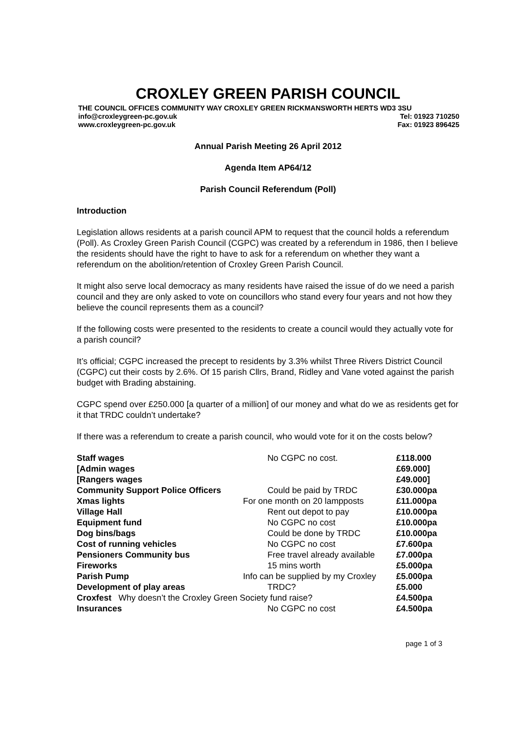CROXLEY GREEN PARISH COUNCIL
THE COUNCIL OFFICES COMMUNITY WAY CROXLEY GREEN RICKMANSWORTH HERTS WD3 3SU
info@croxleygreen-pc.gov.uk Tel: 01923 710250
www.croxleygreen-pc.gov.uk Fax: 01923 896425
Annual Parish Meeting 26 April 2012
Agenda Item AP64/12
Parish Council Referendum (Poll)
Introduction
Legislation allows residents at a parish council APM to request that the council holds a referendum (Poll). As Croxley Green Parish Council (CGPC) was created by a referendum in 1986, then I believe the residents should have the right to have to ask for a referendum on whether they want a referendum on the abolition/retention of Croxley Green Parish Council.
It might also serve local democracy as many residents have raised the issue of do we need a parish council and they are only asked to vote on councillors who stand every four years and not how they believe the council represents them as a council?
If the following costs were presented to the residents to create a council would they actually vote for a parish council?
It’s official; CGPC increased the precept to residents by 3.3% whilst Three Rivers District Council (CGPC) cut their costs by 2.6%. Of 15 parish Cllrs, Brand, Ridley and Vane voted against the parish budget with Brading abstaining.
CGPC spend over £250.000 [a quarter of a million] of our money and what do we as residents get for it that TRDC couldn’t undertake?
If there was a referendum to create a parish council, who would vote for it on the costs below?
| Staff wages | No CGPC no cost. | £118.000 |
| [Admin wages | | £69.000] |
| [Rangers wages | | £49.000] |
| Community Support Police Officers | Could be paid by TRDC | £30.000pa |
| Xmas lights | For one month on 20 lampposts | £11.000pa |
| Village Hall | Rent out depot to pay | £10.000pa |
| Equipment fund | No CGPC no cost | £10.000pa |
| Dog bins/bags | Could be done by TRDC | £10.000pa |
| Cost of running vehicles | No CGPC no cost | £7.600pa |
| Pensioners Community bus | Free travel already available | £7.000pa |
| Fireworks | 15 mins worth | £5.000pa |
| Parish Pump | Info can be supplied by my Croxley | £5.000pa |
| Development of play areas | TRDC? | £5.000 |
| Croxfest Why doesn’t the Croxley Green Society fund raise? | | £4.500pa |
| Insurances | No CGPC no cost | £4.500pa |
page 1 of 3